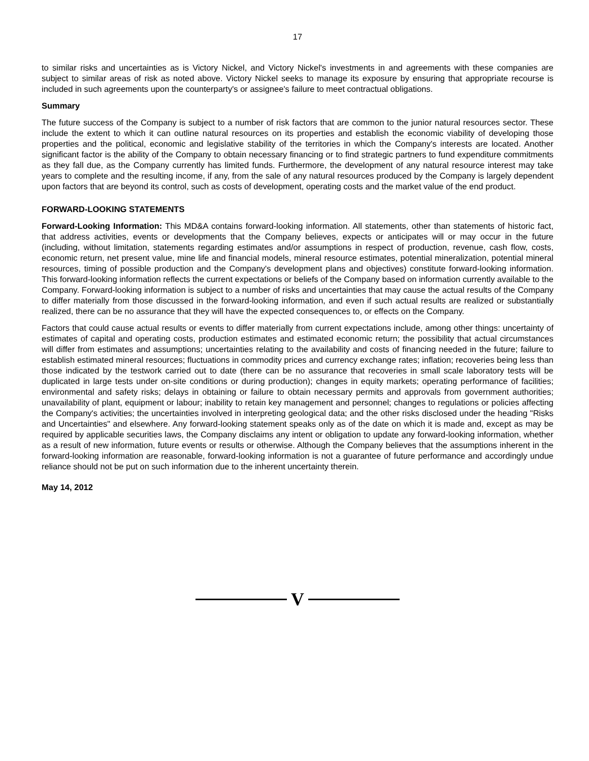17
to similar risks and uncertainties as is Victory Nickel, and Victory Nickel's investments in and agreements with these companies are subject to similar areas of risk as noted above. Victory Nickel seeks to manage its exposure by ensuring that appropriate recourse is included in such agreements upon the counterparty's or assignee's failure to meet contractual obligations.
Summary
The future success of the Company is subject to a number of risk factors that are common to the junior natural resources sector. These include the extent to which it can outline natural resources on its properties and establish the economic viability of developing those properties and the political, economic and legislative stability of the territories in which the Company's interests are located. Another significant factor is the ability of the Company to obtain necessary financing or to find strategic partners to fund expenditure commitments as they fall due, as the Company currently has limited funds. Furthermore, the development of any natural resource interest may take years to complete and the resulting income, if any, from the sale of any natural resources produced by the Company is largely dependent upon factors that are beyond its control, such as costs of development, operating costs and the market value of the end product.
FORWARD-LOOKING STATEMENTS
Forward-Looking Information: This MD&A contains forward-looking information. All statements, other than statements of historic fact, that address activities, events or developments that the Company believes, expects or anticipates will or may occur in the future (including, without limitation, statements regarding estimates and/or assumptions in respect of production, revenue, cash flow, costs, economic return, net present value, mine life and financial models, mineral resource estimates, potential mineralization, potential mineral resources, timing of possible production and the Company's development plans and objectives) constitute forward-looking information. This forward-looking information reflects the current expectations or beliefs of the Company based on information currently available to the Company. Forward-looking information is subject to a number of risks and uncertainties that may cause the actual results of the Company to differ materially from those discussed in the forward-looking information, and even if such actual results are realized or substantially realized, there can be no assurance that they will have the expected consequences to, or effects on the Company.
Factors that could cause actual results or events to differ materially from current expectations include, among other things: uncertainty of estimates of capital and operating costs, production estimates and estimated economic return; the possibility that actual circumstances will differ from estimates and assumptions; uncertainties relating to the availability and costs of financing needed in the future; failure to establish estimated mineral resources; fluctuations in commodity prices and currency exchange rates; inflation; recoveries being less than those indicated by the testwork carried out to date (there can be no assurance that recoveries in small scale laboratory tests will be duplicated in large tests under on-site conditions or during production); changes in equity markets; operating performance of facilities; environmental and safety risks; delays in obtaining or failure to obtain necessary permits and approvals from government authorities; unavailability of plant, equipment or labour; inability to retain key management and personnel; changes to regulations or policies affecting the Company's activities; the uncertainties involved in interpreting geological data; and the other risks disclosed under the heading "Risks and Uncertainties" and elsewhere. Any forward-looking statement speaks only as of the date on which it is made and, except as may be required by applicable securities laws, the Company disclaims any intent or obligation to update any forward-looking information, whether as a result of new information, future events or results or otherwise. Although the Company believes that the assumptions inherent in the forward-looking information are reasonable, forward-looking information is not a guarantee of future performance and accordingly undue reliance should not be put on such information due to the inherent uncertainty therein.
May 14, 2012
V